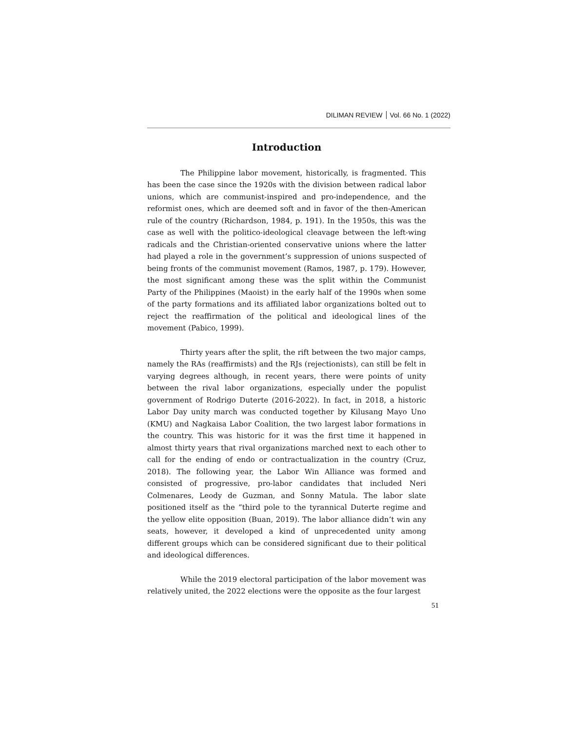DILIMAN REVIEW Vol. 66 No. 1 (2022)
Introduction
The Philippine labor movement, historically, is fragmented. This has been the case since the 1920s with the division between radical labor unions, which are communist-inspired and pro-independence, and the reformist ones, which are deemed soft and in favor of the then-American rule of the country (Richardson, 1984, p. 191). In the 1950s, this was the case as well with the politico-ideological cleavage between the left-wing radicals and the Christian-oriented conservative unions where the latter had played a role in the government’s suppression of unions suspected of being fronts of the communist movement (Ramos, 1987, p. 179). However, the most significant among these was the split within the Communist Party of the Philippines (Maoist) in the early half of the 1990s when some of the party formations and its affiliated labor organizations bolted out to reject the reaffirmation of the political and ideological lines of the movement (Pabico, 1999).
Thirty years after the split, the rift between the two major camps, namely the RAs (reaffirmists) and the RJs (rejectionists), can still be felt in varying degrees although, in recent years, there were points of unity between the rival labor organizations, especially under the populist government of Rodrigo Duterte (2016-2022). In fact, in 2018, a historic Labor Day unity march was conducted together by Kilusang Mayo Uno (KMU) and Nagkaisa Labor Coalition, the two largest labor formations in the country. This was historic for it was the first time it happened in almost thirty years that rival organizations marched next to each other to call for the ending of endo or contractualization in the country (Cruz, 2018). The following year, the Labor Win Alliance was formed and consisted of progressive, pro-labor candidates that included Neri Colmenares, Leody de Guzman, and Sonny Matula. The labor slate positioned itself as the “third pole to the tyrannical Duterte regime and the yellow elite opposition (Buan, 2019). The labor alliance didn’t win any seats, however, it developed a kind of unprecedented unity among different groups which can be considered significant due to their political and ideological differences.
While the 2019 electoral participation of the labor movement was relatively united, the 2022 elections were the opposite as the four largest
51